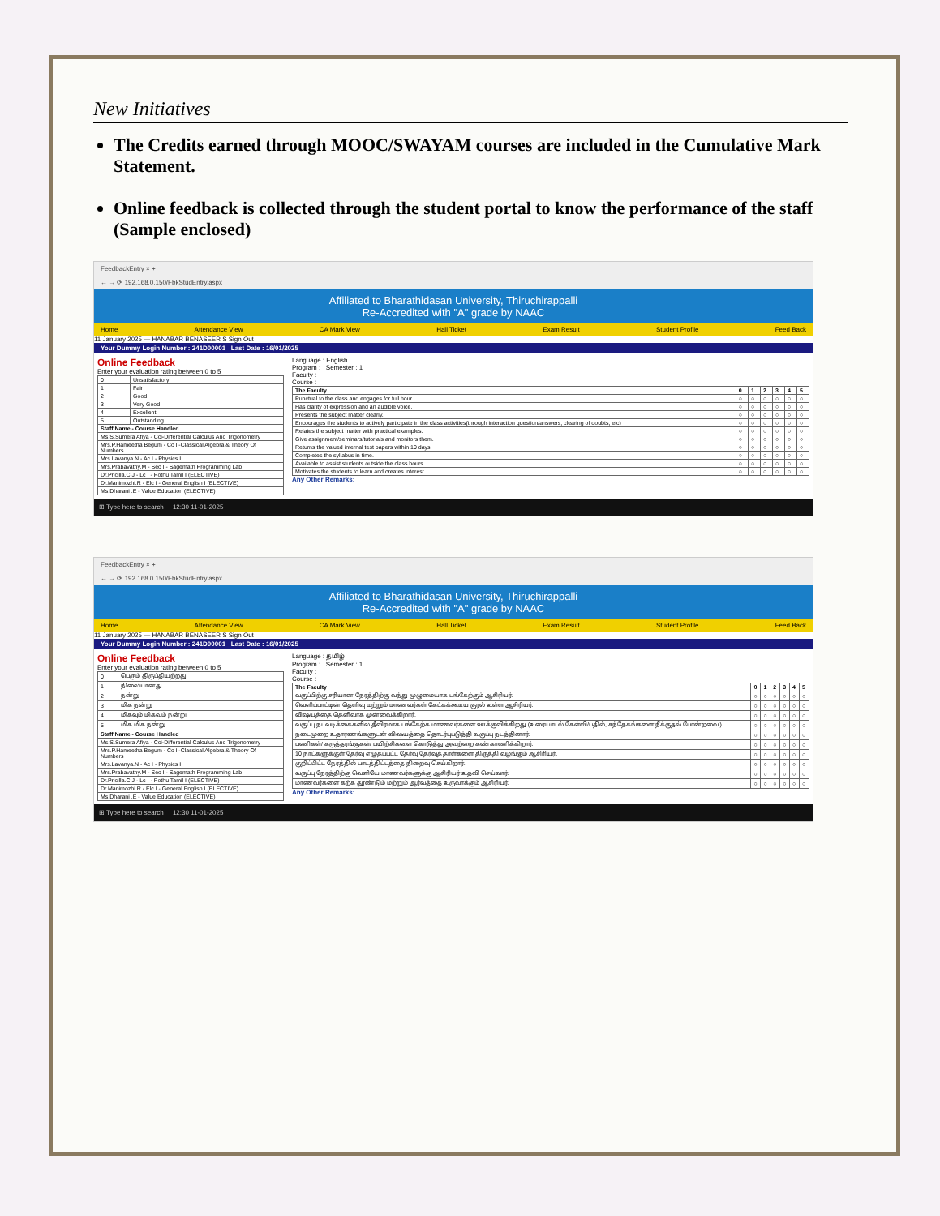New Initiatives
The Credits earned through MOOC/SWAYAM courses are included in the Cumulative Mark Statement.
Online feedback is collected through the student portal to know the performance of the staff (Sample enclosed)
FeedbackEntry × +
← → ⟳ 192.168.0.150/FbkStudEntry.aspx
Affiliated to Bharathidasan University, Thiruchirappalli
Re-Accredited with "A" grade by NAAC
Home Attendance View CA Mark View Hall Ticket Exam Result Student Profile Feed Back
11 January 2025 — HANABAR BENASEER S Sign Out
Your Dummy Login Number : 241D00001 Last Date : 16/01/2025
Online Feedback
Enter your evaluation rating between 0 to 5
| 0 | Unsatisfactory |
| 1 | Fair |
| 2 | Good |
| 3 | Very Good |
| 4 | Excellent |
| 5 | Outstanding |
| Staff Name - Course Handled | |
| Ms.S.Sumera Afiya - Cci-Differential Calculus And Trigonometry | |
| Mrs.P.Hameetha Begum - Cc II-Classical Algebra & Theory Of Numbers | |
| Mrs.Lavanya.N - Ac I - Physics I | |
| Mrs.Prabavathy.M - Sec I - Sagemath Programming Lab | |
| Dr.Pricilla.C.J - Lc I - Pothu Tamil I (ELECTIVE) | |
| Dr.Manimozhi.R - Elc I - General English I (ELECTIVE) | |
| Ms.Dharani .E - Value Education (ELECTIVE) | |
Language : English
Program : Semester : 1
Faculty :
Course :
| The Faculty | 0 | 1 | 2 | 3 | 4 | 5 |
| --- | --- | --- | --- | --- | --- | --- |
| Punctual to the class and engages for full hour. | ○ | ○ | ○ | ○ | ○ | ○ |
| Has clarity of expression and an audible voice. | ○ | ○ | ○ | ○ | ○ | ○ |
| Presents the subject matter clearly. | ○ | ○ | ○ | ○ | ○ | ○ |
| Encourages the students to actively participate in the class activities(through interaction question/answers, clearing of doubts, etc) | ○ | ○ | ○ | ○ | ○ | ○ |
| Relates the subject matter with practical examples. | ○ | ○ | ○ | ○ | ○ | ○ |
| Give assignment/seminars/tutorials and monitors them. | ○ | ○ | ○ | ○ | ○ | ○ |
| Returns the valued internal test papers within 10 days. | ○ | ○ | ○ | ○ | ○ | ○ |
| Completes the syllabus in time. | ○ | ○ | ○ | ○ | ○ | ○ |
| Available to assist students outside the class hours. | ○ | ○ | ○ | ○ | ○ | ○ |
| Motivates the students to learn and creates interest. | ○ | ○ | ○ | ○ | ○ | ○ |
Any Other Remarks:
⊞ Type here to search 12:30 11-01-2025
FeedbackEntry × +
← → ⟳ 192.168.0.150/FbkStudEntry.aspx
Affiliated to Bharathidasan University, Thiruchirappalli
Re-Accredited with "A" grade by NAAC
Home Attendance View CA Mark View Hall Ticket Exam Result Student Profile Feed Back
11 January 2025 — HANABAR BENASEER S Sign Out
Your Dummy Login Number : 241D00001 Last Date : 16/01/2025
Online Feedback
Enter your evaluation rating between 0 to 5
| 0 | பெரும் திருப்தியற்றது |
| 1 | நிலையானது |
| 2 | நன்று |
| 3 | மிக நன்று |
| 4 | மிகவும் மிகவும் நன்று |
| 5 | மிக மிக நன்று |
| Staff Name - Course Handled | |
| Ms.S.Sumera Afiya - Cci-Differential Calculus And Trigonometry | |
| Mrs.P.Hameetha Begum - Cc II-Classical Algebra & Theory Of Numbers | |
| Mrs.Lavanya.N - Ac I - Physics I | |
| Mrs.Prabavathy.M - Sec I - Sagemath Programming Lab | |
| Dr.Pricilla.C.J - Lc I - Pothu Tamil I (ELECTIVE) | |
| Dr.Manimozhi.R - Elc I - General English I (ELECTIVE) | |
| Ms.Dharani .E - Value Education (ELECTIVE) | |
Language : தமிழ்
Program : Semester : 1
Faculty :
Course :
| The Faculty | 0 | 1 | 2 | 3 | 4 | 5 |
| --- | --- | --- | --- | --- | --- | --- |
| வகுப்பிற்கு சரியான நேரத்திற்கு வந்து முழுமையாக பங்கேற்கும் ஆசிரியர். | ○ | ○ | ○ | ○ | ○ | ○ |
| வெளிப்பாட்டின் தெளிவு மற்றும் மாணவர்கள் கேட்கக்கூடிய குரல் உள்ள ஆசிரியர். | ○ | ○ | ○ | ○ | ○ | ○ |
| விஷயத்தை தெளிவாக முன்வைக்கிறார். | ○ | ○ | ○ | ○ | ○ | ○ |
| வகுப்பு நடவடிக்கைகளில் தீவிரமாக பங்கேற்க மாணவர்களை ஊக்குவிக்கிறது (உரையாடல் கேள்வி/பதில், சந்தேகங்களை நீக்குதல் போன்றவை.) | ○ | ○ | ○ | ○ | ○ | ○ |
| நடைமுறை உதாரணங்களுடன் விஷயத்தை தொடர்புபடுத்தி வகுப்பு நடத்தினார். | ○ | ○ | ○ | ○ | ○ | ○ |
| பணிகள்/ கருத்தரங்குகள்/ பயிற்சிகளை கொடுத்து அவற்றை கண்காணிக்கிறார். | ○ | ○ | ○ | ○ | ○ | ○ |
| 10 நாட்களுக்குள் தேர்வு எழுதப்பட்ட தேர்வு தேர்வுத் தாள்களை திருத்தி வழங்கும் ஆசிரியர். | ○ | ○ | ○ | ○ | ○ | ○ |
| குறிப்பிட்ட நேரத்தில் பாடத்திட்டத்தை நிறைவு செய்கிறார். | ○ | ○ | ○ | ○ | ○ | ○ |
| வகுப்பு நேரத்திற்கு வெளியே மாணவர்களுக்கு ஆசிரியர் உதவி செய்வார். | ○ | ○ | ○ | ○ | ○ | ○ |
| மாணவர்களை கற்க தூண்டும் மற்றும் ஆர்வத்தை உருவாக்கும் ஆசிரியர். | ○ | ○ | ○ | ○ | ○ | ○ |
Any Other Remarks:
⊞ Type here to search 12:30 11-01-2025